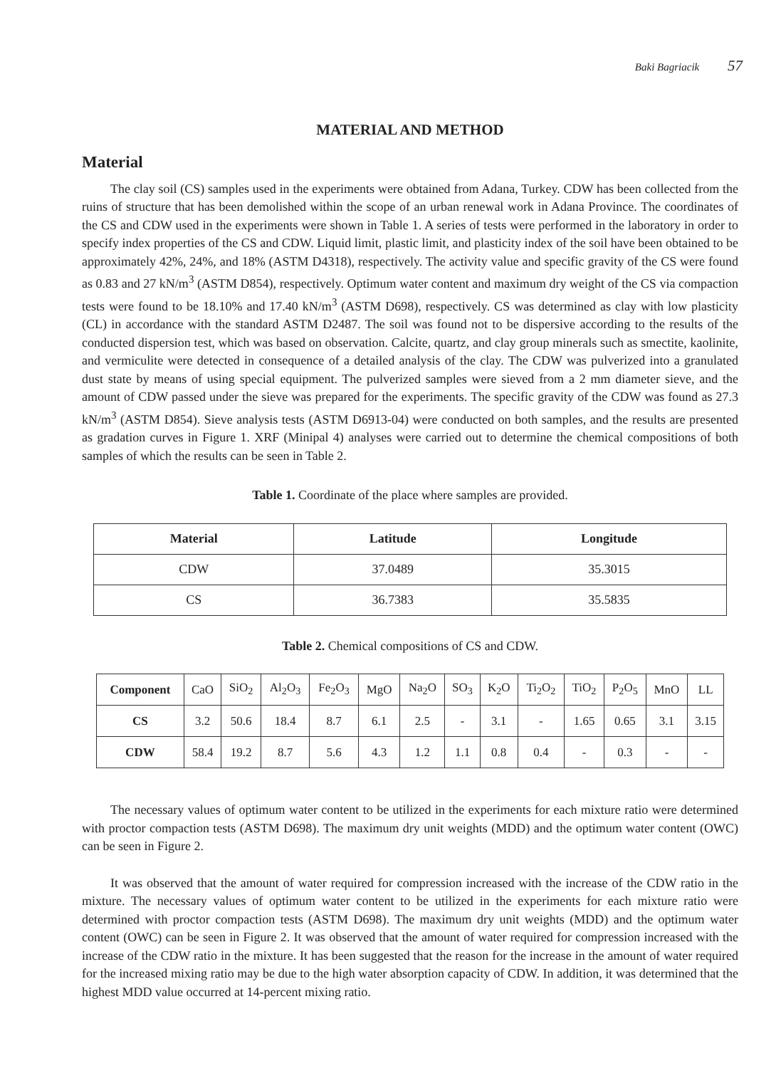Baki Bagriacik 57
MATERIAL AND METHOD
Material
The clay soil (CS) samples used in the experiments were obtained from Adana, Turkey. CDW has been collected from the ruins of structure that has been demolished within the scope of an urban renewal work in Adana Province. The coordinates of the CS and CDW used in the experiments were shown in Table 1. A series of tests were performed in the laboratory in order to specify index properties of the CS and CDW. Liquid limit, plastic limit, and plasticity index of the soil have been obtained to be approximately 42%, 24%, and 18% (ASTM D4318), respectively. The activity value and specific gravity of the CS were found as 0.83 and 27 kN/m<sup>3</sup> (ASTM D854), respectively. Optimum water content and maximum dry weight of the CS via compaction tests were found to be 18.10% and 17.40 kN/m<sup>3</sup> (ASTM D698), respectively. CS was determined as clay with low plasticity (CL) in accordance with the standard ASTM D2487. The soil was found not to be dispersive according to the results of the conducted dispersion test, which was based on observation. Calcite, quartz, and clay group minerals such as smectite, kaolinite, and vermiculite were detected in consequence of a detailed analysis of the clay. The CDW was pulverized into a granulated dust state by means of using special equipment. The pulverized samples were sieved from a 2 mm diameter sieve, and the amount of CDW passed under the sieve was prepared for the experiments. The specific gravity of the CDW was found as 27.3 kN/m<sup>3</sup> (ASTM D854). Sieve analysis tests (ASTM D6913-04) were conducted on both samples, and the results are presented as gradation curves in Figure 1. XRF (Minipal 4) analyses were carried out to determine the chemical compositions of both samples of which the results can be seen in Table 2.
Table 1. Coordinate of the place where samples are provided.
| Material | Latitude | Longitude |
| --- | --- | --- |
| CDW | 37.0489 | 35.3015 |
| CS | 36.7383 | 35.5835 |
Table 2. Chemical compositions of CS and CDW.
| Component | CaO | SiO<sub>2</sub> | Al<sub>2</sub>O<sub>3</sub> | Fe<sub>2</sub>O<sub>3</sub> | MgO | Na<sub>2</sub>O | SO<sub>3</sub> | K<sub>2</sub>O | Ti<sub>2</sub>O<sub>2</sub> | TiO<sub>2</sub> | P<sub>2</sub>O<sub>5</sub> | MnO | LL |
| CS | 3.2 | 50.6 | 18.4 | 8.7 | 6.1 | 2.5 | - | 3.1 | - | 1.65 | 0.65 | 3.1 | 3.15 |
| CDW | 58.4 | 19.2 | 8.7 | 5.6 | 4.3 | 1.2 | 1.1 | 0.8 | 0.4 | - | 0.3 | - | - |
The necessary values of optimum water content to be utilized in the experiments for each mixture ratio were determined with proctor compaction tests (ASTM D698). The maximum dry unit weights (MDD) and the optimum water content (OWC) can be seen in Figure 2.
It was observed that the amount of water required for compression increased with the increase of the CDW ratio in the mixture. The necessary values of optimum water content to be utilized in the experiments for each mixture ratio were determined with proctor compaction tests (ASTM D698). The maximum dry unit weights (MDD) and the optimum water content (OWC) can be seen in Figure 2. It was observed that the amount of water required for compression increased with the increase of the CDW ratio in the mixture. It has been suggested that the reason for the increase in the amount of water required for the increased mixing ratio may be due to the high water absorption capacity of CDW. In addition, it was determined that the highest MDD value occurred at 14-percent mixing ratio.